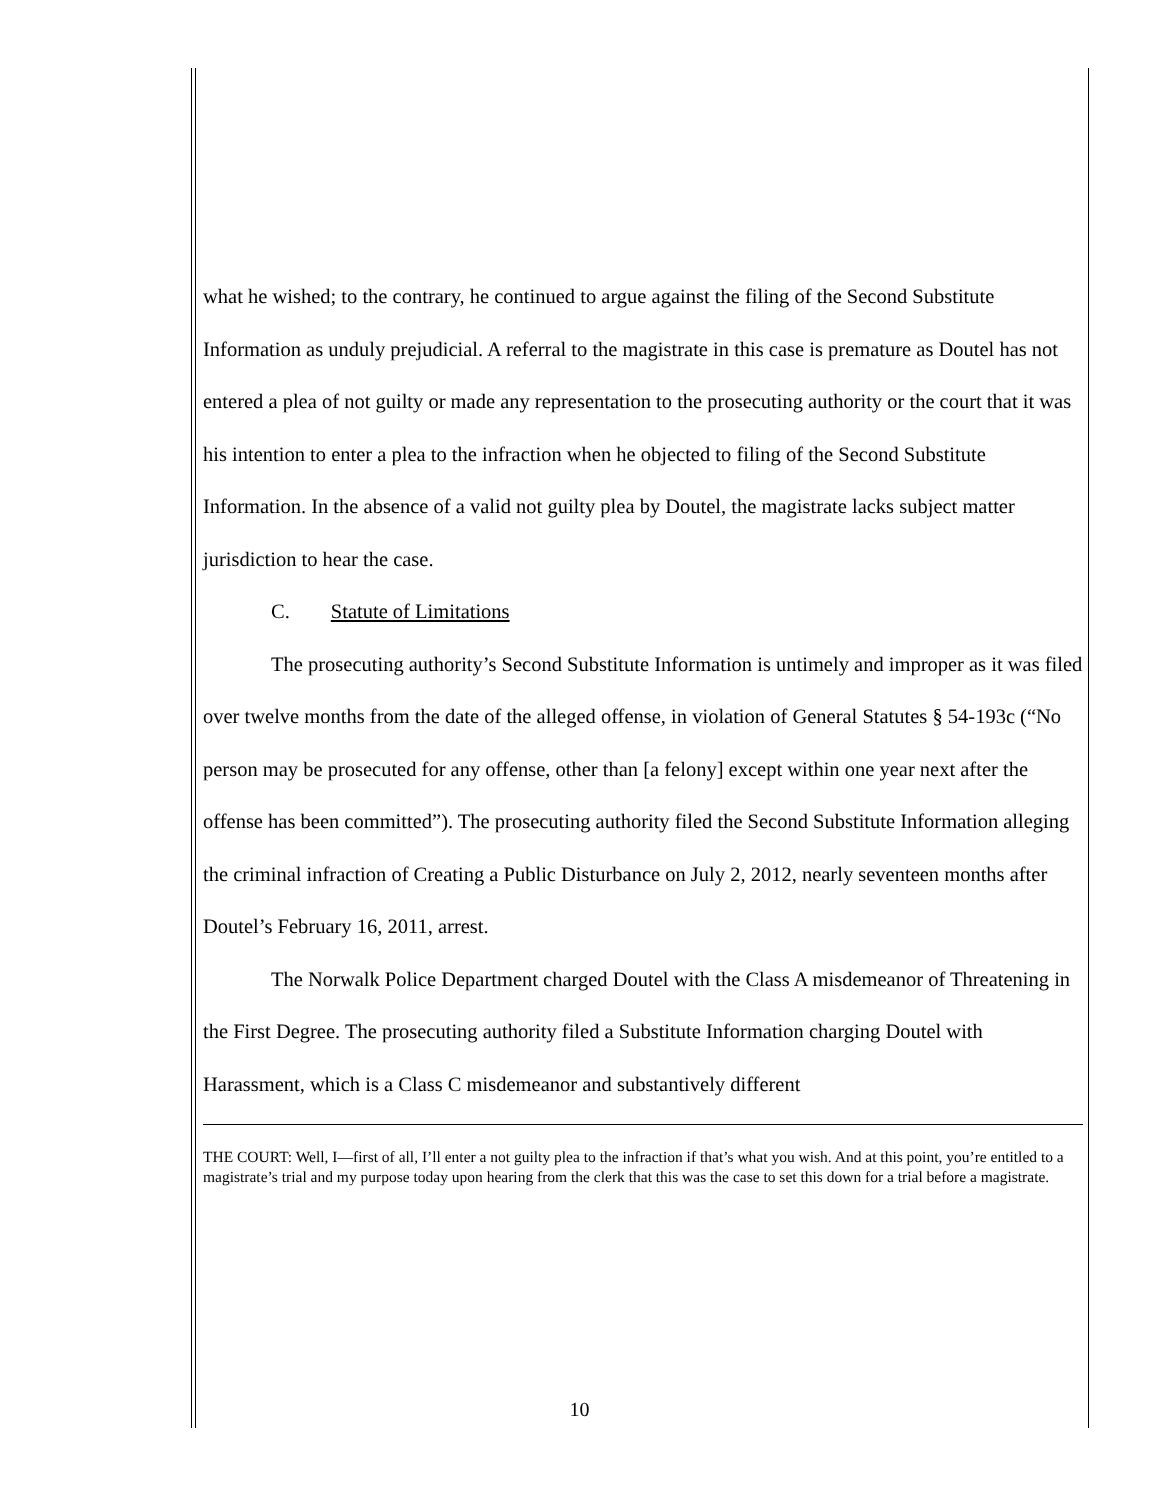what he wished; to the contrary, he continued to argue against the filing of the Second Substitute Information as unduly prejudicial. A referral to the magistrate in this case is premature as Doutel has not entered a plea of not guilty or made any representation to the prosecuting authority or the court that it was his intention to enter a plea to the infraction when he objected to filing of the Second Substitute Information. In the absence of a valid not guilty plea by Doutel, the magistrate lacks subject matter jurisdiction to hear the case.
C. Statute of Limitations
The prosecuting authority’s Second Substitute Information is untimely and improper as it was filed over twelve months from the date of the alleged offense, in violation of General Statutes § 54-193c (“No person may be prosecuted for any offense, other than [a felony] except within one year next after the offense has been committed”). The prosecuting authority filed the Second Substitute Information alleging the criminal infraction of Creating a Public Disturbance on July 2, 2012, nearly seventeen months after Doutel’s February 16, 2011, arrest.
The Norwalk Police Department charged Doutel with the Class A misdemeanor of Threatening in the First Degree. The prosecuting authority filed a Substitute Information charging Doutel with Harassment, which is a Class C misdemeanor and substantively different
THE COURT: Well, I—first of all, I’ll enter a not guilty plea to the infraction if that’s what you wish. And at this point, you’re entitled to a magistrate’s trial and my purpose today upon hearing from the clerk that this was the case to set this down for a trial before a magistrate.
10